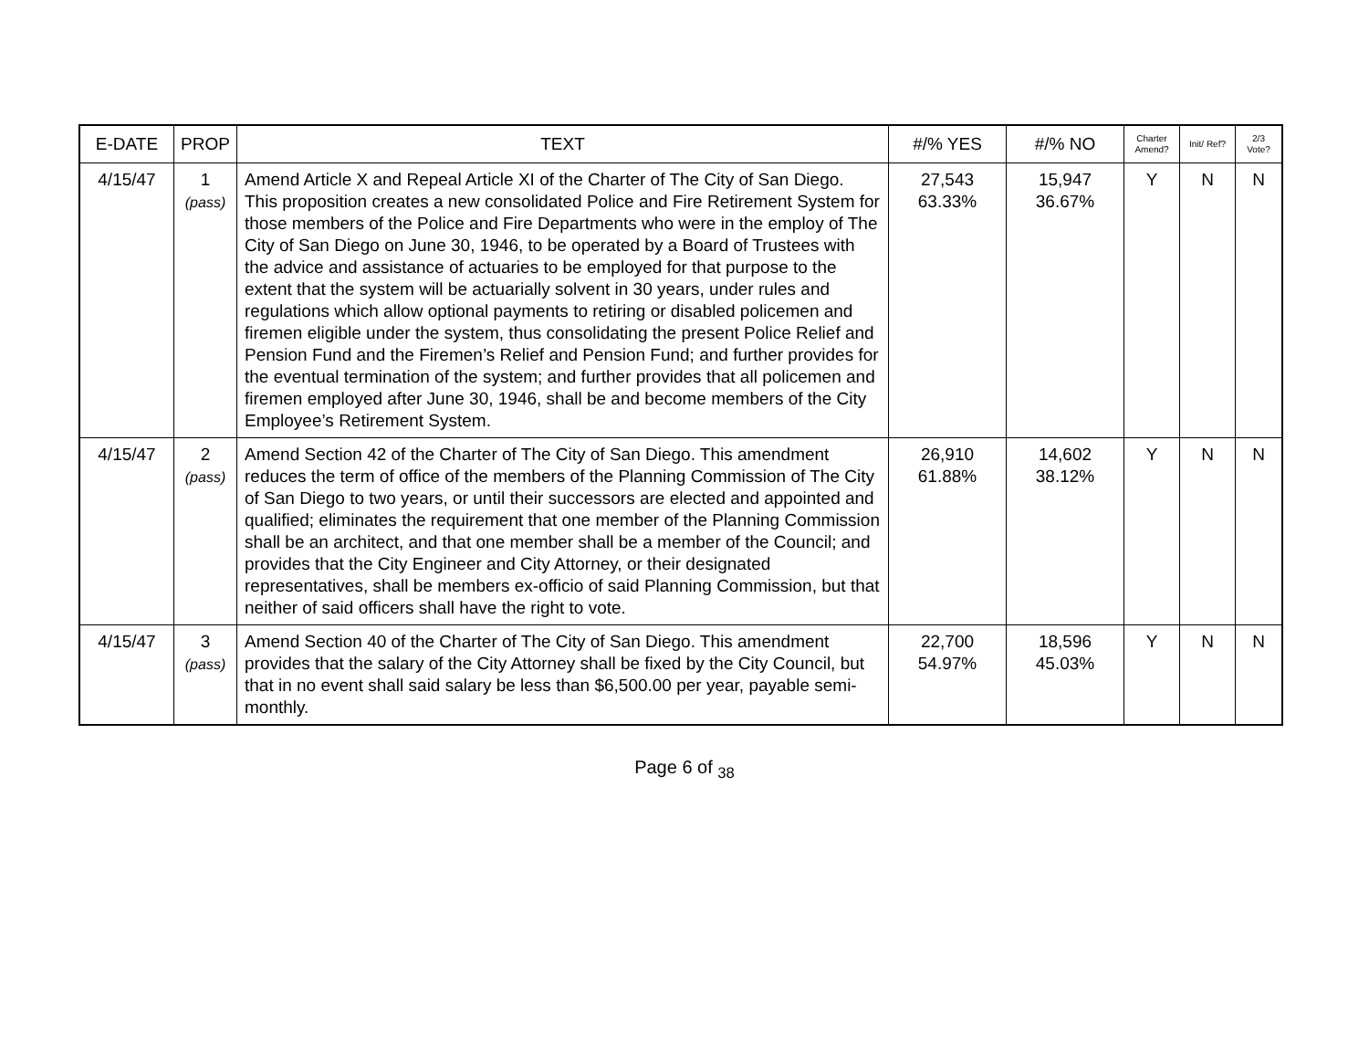| E-DATE | PROP | TEXT | #/% YES | #/% NO | Charter Amend? | Init/ Ref? | 2/3 Vote? |
| --- | --- | --- | --- | --- | --- | --- | --- |
| 4/15/47 | 1 (pass) | Amend Article X and Repeal Article XI of the Charter of The City of San Diego. This proposition creates a new consolidated Police and Fire Retirement System for those members of the Police and Fire Departments who were in the employ of The City of San Diego on June 30, 1946, to be operated by a Board of Trustees with the advice and assistance of actuaries to be employed for that purpose to the extent that the system will be actuarially solvent in 30 years, under rules and regulations which allow optional payments to retiring or disabled policemen and firemen eligible under the system, thus consolidating the present Police Relief and Pension Fund and the Firemen’s Relief and Pension Fund; and further provides for the eventual termination of the system; and further provides that all policemen and firemen employed after June 30, 1946, shall be and become members of the City Employee’s Retirement System. | 27,543 63.33% | 15,947 36.67% | Y | N | N |
| 4/15/47 | 2 (pass) | Amend Section 42 of the Charter of The City of San Diego. This amendment reduces the term of office of the members of the Planning Commission of The City of San Diego to two years, or until their successors are elected and appointed and qualified; eliminates the requirement that one member of the Planning Commission shall be an architect, and that one member shall be a member of the Council; and provides that the City Engineer and City Attorney, or their designated representatives, shall be members ex-officio of said Planning Commission, but that neither of said officers shall have the right to vote. | 26,910 61.88% | 14,602 38.12% | Y | N | N |
| 4/15/47 | 3 (pass) | Amend Section 40 of the Charter of The City of San Diego. This amendment provides that the salary of the City Attorney shall be fixed by the City Council, but that in no event shall said salary be less than $6,500.00 per year, payable semi-monthly. | 22,700 54.97% | 18,596 45.03% | Y | N | N |
Page 6 of <sub>38</sub>